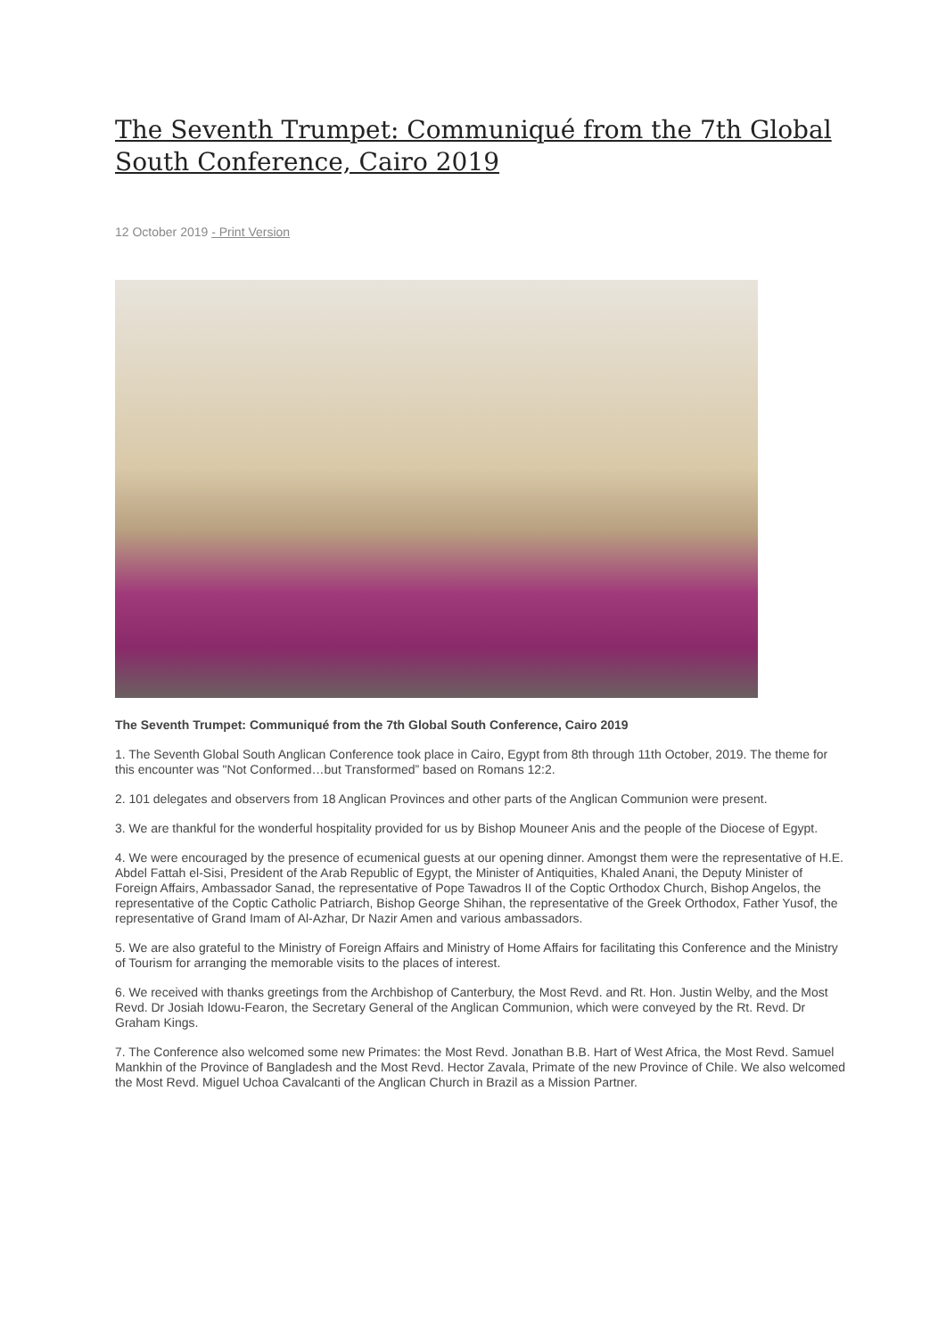The Seventh Trumpet: Communiqué from the 7th Global South Conference, Cairo 2019
12 October 2019 - Print Version
The Seventh Trumpet: Communiqué from the 7th Global South Conference, Cairo 2019
1. The Seventh Global South Anglican Conference took place in Cairo, Egypt from 8th through 11th October, 2019. The theme for this encounter was "Not Conformed…but Transformed” based on Romans 12:2.
2. 101 delegates and observers from 18 Anglican Provinces and other parts of the Anglican Communion were present.
3. We are thankful for the wonderful hospitality provided for us by Bishop Mouneer Anis and the people of the Diocese of Egypt.
4. We were encouraged by the presence of ecumenical guests at our opening dinner. Amongst them were the representative of H.E. Abdel Fattah el-Sisi, President of the Arab Republic of Egypt, the Minister of Antiquities, Khaled Anani, the Deputy Minister of Foreign Affairs, Ambassador Sanad, the representative of Pope Tawadros II of the Coptic Orthodox Church, Bishop Angelos, the representative of the Coptic Catholic Patriarch, Bishop George Shihan, the representative of the Greek Orthodox, Father Yusof, the representative of Grand Imam of Al-Azhar, Dr Nazir Amen and various ambassadors.
5. We are also grateful to the Ministry of Foreign Affairs and Ministry of Home Affairs for facilitating this Conference and the Ministry of Tourism for arranging the memorable visits to the places of interest.
6. We received with thanks greetings from the Archbishop of Canterbury, the Most Revd. and Rt. Hon. Justin Welby, and the Most Revd. Dr Josiah Idowu-Fearon, the Secretary General of the Anglican Communion, which were conveyed by the Rt. Revd. Dr Graham Kings.
7. The Conference also welcomed some new Primates: the Most Revd. Jonathan B.B. Hart of West Africa, the Most Revd. Samuel Mankhin of the Province of Bangladesh and the Most Revd. Hector Zavala, Primate of the new Province of Chile. We also welcomed the Most Revd. Miguel Uchoa Cavalcanti of the Anglican Church in Brazil as a Mission Partner.